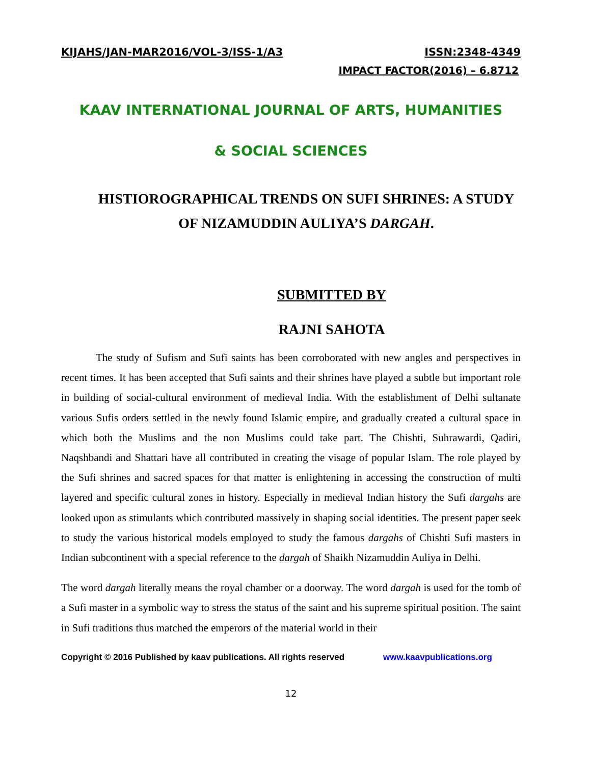KIJAHS/JAN-MAR2016/VOL-3/ISS-1/A3 ISSN:2348-4349
IMPACT FACTOR(2016) – 6.8712
KAAV INTERNATIONAL JOURNAL OF ARTS, HUMANITIES
& SOCIAL SCIENCES
HISTIOROGRAPHICAL TRENDS ON SUFI SHRINES: A STUDY OF NIZAMUDDIN AULIYA’S DARGAH.
SUBMITTED BY
RAJNI SAHOTA
The study of Sufism and Sufi saints has been corroborated with new angles and perspectives in recent times. It has been accepted that Sufi saints and their shrines have played a subtle but important role in building of social-cultural environment of medieval India. With the establishment of Delhi sultanate various Sufis orders settled in the newly found Islamic empire, and gradually created a cultural space in which both the Muslims and the non Muslims could take part. The Chishti, Suhrawardi, Qadiri, Naqshbandi and Shattari have all contributed in creating the visage of popular Islam. The role played by the Sufi shrines and sacred spaces for that matter is enlightening in accessing the construction of multi layered and specific cultural zones in history. Especially in medieval Indian history the Sufi dargahs are looked upon as stimulants which contributed massively in shaping social identities. The present paper seek to study the various historical models employed to study the famous dargahs of Chishti Sufi masters in Indian subcontinent with a special reference to the dargah of Shaikh Nizamuddin Auliya in Delhi.
The word dargah literally means the royal chamber or a doorway. The word dargah is used for the tomb of a Sufi master in a symbolic way to stress the status of the saint and his supreme spiritual position. The saint in Sufi traditions thus matched the emperors of the material world in their
Copyright © 2016 Published by kaav publications. All rights reserved www.kaavpublications.org
12